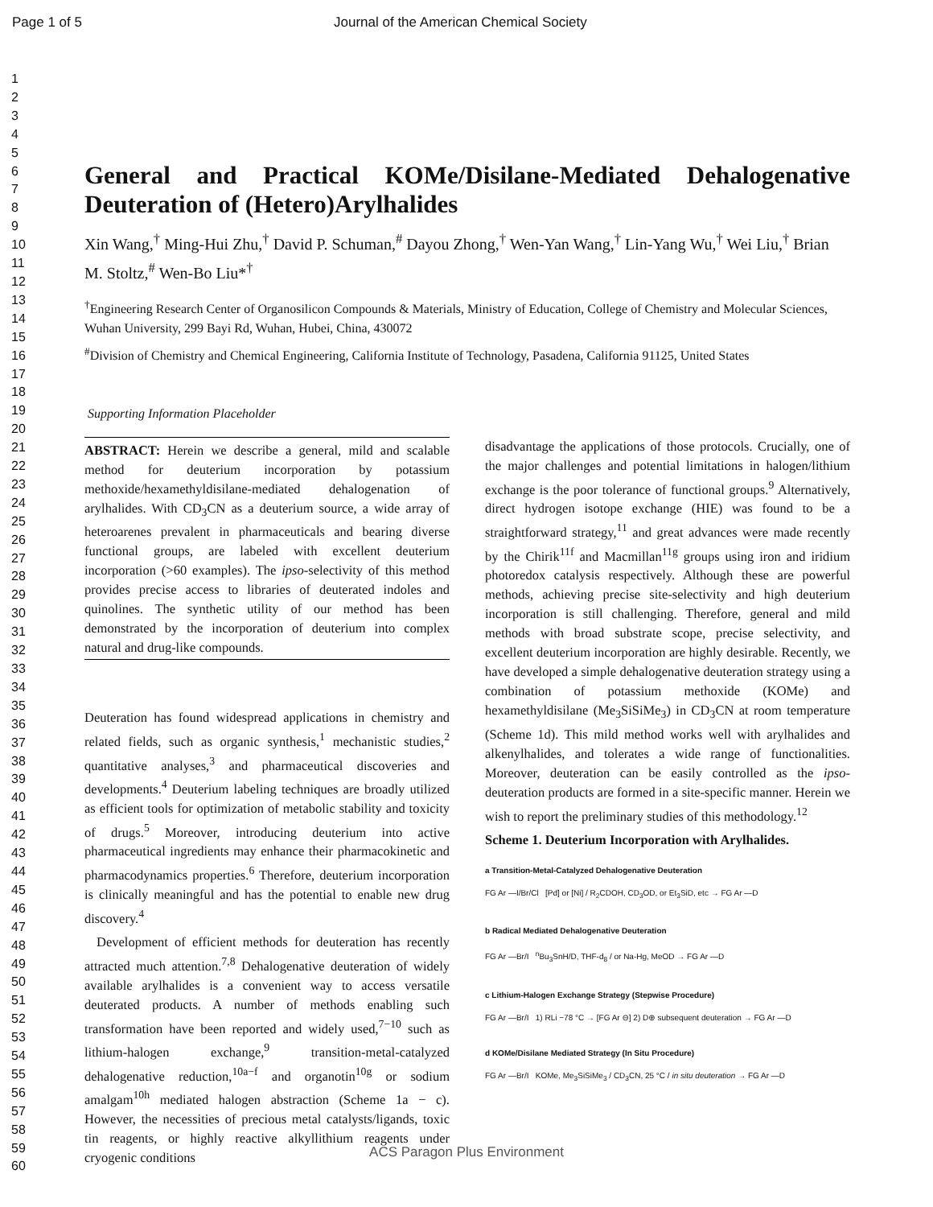Page 1 of 5 Journal of the American Chemical Society
1
2
3
4
5
6
7
8
9
10
11
12
13
14
15
16
17
18
19
20
21
22
23
24
25
26
27
28
29
30
31
32
33
34
35
36
37
38
39
40
41
42
43
44
45
46
47
48
49
50
51
52
53
54
55
56
57
58
59
60
General and Practical KOMe/Disilane-Mediated Dehalogenative Deuteration of (Hetero)Arylhalides
Xin Wang,<sup>†</sup> Ming-Hui Zhu,<sup>†</sup> David P. Schuman,<sup>#</sup> Dayou Zhong,<sup>†</sup> Wen-Yan Wang,<sup>†</sup> Lin-Yang Wu,<sup>†</sup> Wei Liu,<sup>†</sup> Brian M. Stoltz,<sup>#</sup> Wen-Bo Liu*<sup>†</sup>
<sup>†</sup> Engineering Research Center of Organosilicon Compounds & Materials, Ministry of Education, College of Chemistry and Molecular Sciences, Wuhan University, 299 Bayi Rd, Wuhan, Hubei, China, 430072
<sup>#</sup> Division of Chemistry and Chemical Engineering, California Institute of Technology, Pasadena, California 91125, United States
Supporting Information Placeholder
ABSTRACT: Herein we describe a general, mild and scalable method for deuterium incorporation by potassium methoxide/hexamethyldisilane-mediated dehalogenation of arylhalides. With CD<sub>3</sub>CN as a deuterium source, a wide array of heteroarenes prevalent in pharmaceuticals and bearing diverse functional groups, are labeled with excellent deuterium incorporation (>60 examples). The ipso-selectivity of this method provides precise access to libraries of deuterated indoles and quinolines. The synthetic utility of our method has been demonstrated by the incorporation of deuterium into complex natural and drug-like compounds.
Deuteration has found widespread applications in chemistry and related fields, such as organic synthesis,<sup>1</sup> mechanistic studies,<sup>2</sup> quantitative analyses,<sup>3</sup> and pharmaceutical discoveries and developments.<sup>4</sup> Deuterium labeling techniques are broadly utilized as efficient tools for optimization of metabolic stability and toxicity of drugs.<sup>5</sup> Moreover, introducing deuterium into active pharmaceutical ingredients may enhance their pharmacokinetic and pharmacodynamics properties.<sup>6</sup> Therefore, deuterium incorporation is clinically meaningful and has the potential to enable new drug discovery.<sup>4</sup>
Development of efficient methods for deuteration has recently attracted much attention.<sup>7,8</sup> Dehalogenative deuteration of widely available arylhalides is a convenient way to access versatile deuterated products. A number of methods enabling such transformation have been reported and widely used,<sup>7−10</sup> such as lithium-halogen exchange,<sup>9</sup> transition-metal-catalyzed dehalogenative reduction,<sup>10a−f</sup> and organotin<sup>10g</sup> or sodium amalgam<sup>10h</sup> mediated halogen abstraction (Scheme 1a − c). However, the necessities of precious metal catalysts/ligands, toxic tin reagents, or highly reactive alkyllithium reagents under cryogenic conditions
disadvantage the applications of those protocols. Crucially, one of the major challenges and potential limitations in halogen/lithium exchange is the poor tolerance of functional groups.<sup>9</sup> Alternatively, direct hydrogen isotope exchange (HIE) was found to be a straightforward strategy,<sup>11</sup> and great advances were made recently by the Chirik<sup>11f</sup> and Macmillan<sup>11g</sup> groups using iron and iridium photoredox catalysis respectively. Although these are powerful methods, achieving precise site-selectivity and high deuterium incorporation is still challenging. Therefore, general and mild methods with broad substrate scope, precise selectivity, and excellent deuterium incorporation are highly desirable. Recently, we have developed a simple dehalogenative deuteration strategy using a combination of potassium methoxide (KOMe) and hexamethyldisilane (Me<sub>3</sub>SiSiMe<sub>3</sub>) in CD<sub>3</sub>CN at room temperature (Scheme 1d). This mild method works well with arylhalides and alkenylhalides, and tolerates a wide range of functionalities. Moreover, deuteration can be easily controlled as the ipso-deuteration products are formed in a site-specific manner. Herein we wish to report the preliminary studies of this methodology.<sup>12</sup>
Scheme 1. Deuterium Incorporation with Arylhalides.
a Transition-Metal-Catalyzed Dehalogenative Deuteration
FG Ar —I/Br/Cl [Pd] or [Ni] / R<sub>2</sub>CDOH, CD<sub>3</sub>OD, or Et<sub>3</sub>SiD, etc → FG Ar —D
b Radical Mediated Dehalogenative Deuteration
FG Ar —Br/I <sup>n</sup>Bu<sub>3</sub>SnH/D, THF-d<sub>8</sub> / or Na-Hg, MeOD → FG Ar —D
c Lithium-Halogen Exchange Strategy (Stepwise Procedure)
FG Ar —Br/I 1) RLi −78 °C → [FG Ar ⊖] 2) D⊕ subsequent deuteration → FG Ar —D
d KOMe/Disilane Mediated Strategy (In Situ Procedure)
FG Ar —Br/I KOMe, Me<sub>3</sub>SiSiMe<sub>3</sub> / CD<sub>3</sub>CN, 25 °C / in situ deuteration → FG Ar —D
ACS Paragon Plus Environment